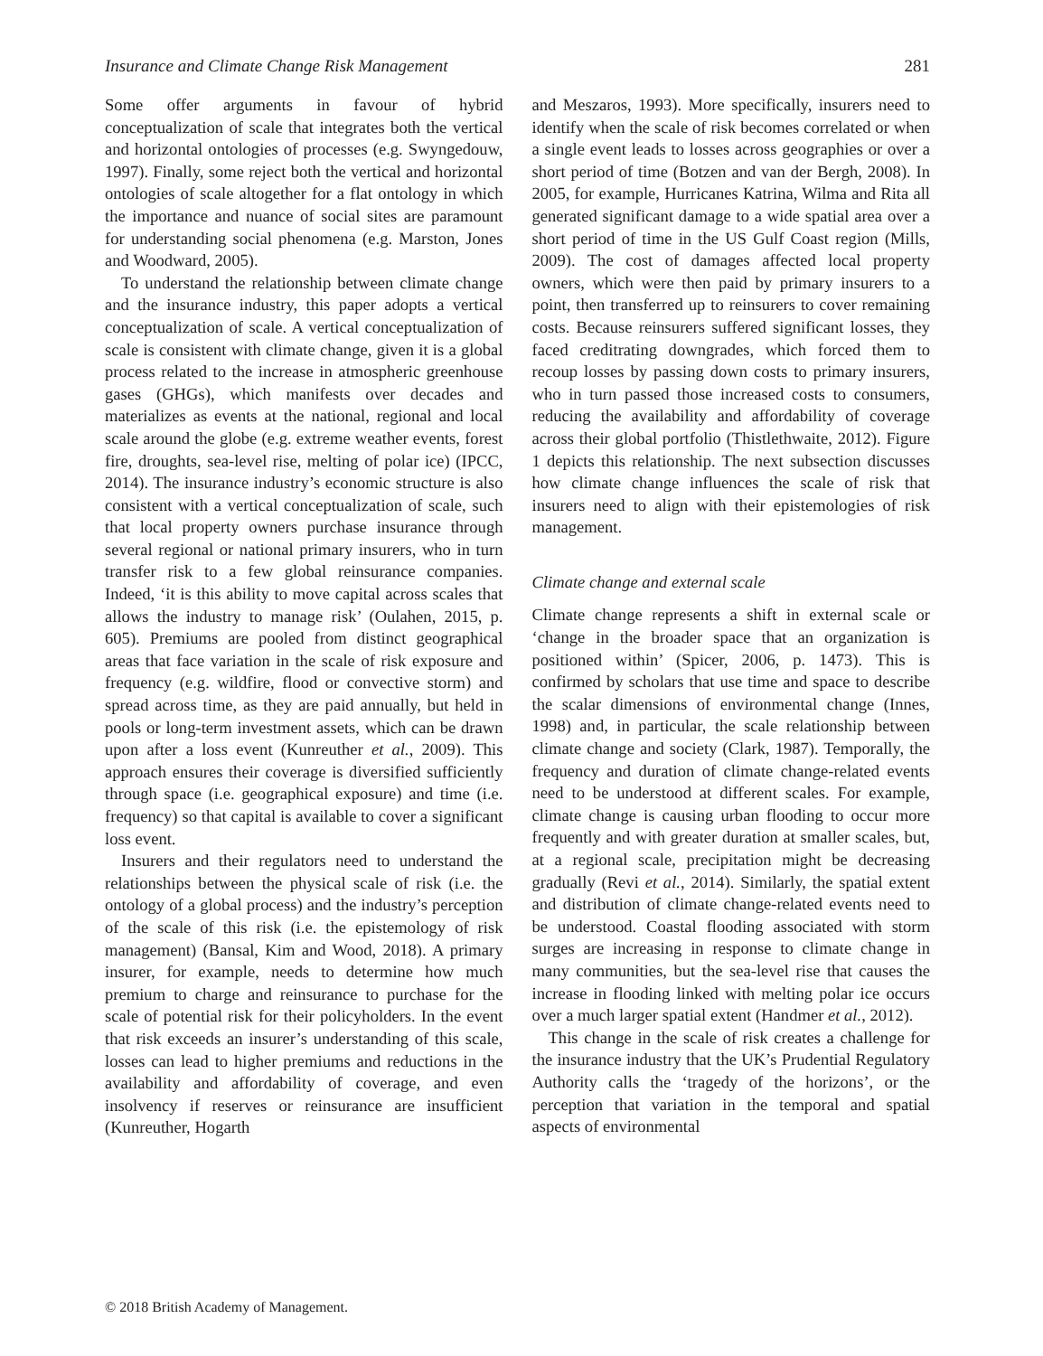Insurance and Climate Change Risk Management 281
Some offer arguments in favour of hybrid conceptualization of scale that integrates both the vertical and horizontal ontologies of processes (e.g. Swyngedouw, 1997). Finally, some reject both the vertical and horizontal ontologies of scale altogether for a flat ontology in which the importance and nuance of social sites are paramount for understanding social phenomena (e.g. Marston, Jones and Woodward, 2005).
To understand the relationship between climate change and the insurance industry, this paper adopts a vertical conceptualization of scale. A vertical conceptualization of scale is consistent with climate change, given it is a global process related to the increase in atmospheric greenhouse gases (GHGs), which manifests over decades and materializes as events at the national, regional and local scale around the globe (e.g. extreme weather events, forest fire, droughts, sea-level rise, melting of polar ice) (IPCC, 2014). The insurance industry’s economic structure is also consistent with a vertical conceptualization of scale, such that local property owners purchase insurance through several regional or national primary insurers, who in turn transfer risk to a few global reinsurance companies. Indeed, ‘it is this ability to move capital across scales that allows the industry to manage risk’ (Oulahen, 2015, p. 605). Premiums are pooled from distinct geographical areas that face variation in the scale of risk exposure and frequency (e.g. wildfire, flood or convective storm) and spread across time, as they are paid annually, but held in pools or long-term investment assets, which can be drawn upon after a loss event (Kunreuther et al., 2009). This approach ensures their coverage is diversified sufficiently through space (i.e. geographical exposure) and time (i.e. frequency) so that capital is available to cover a significant loss event.
Insurers and their regulators need to understand the relationships between the physical scale of risk (i.e. the ontology of a global process) and the industry’s perception of the scale of this risk (i.e. the epistemology of risk management) (Bansal, Kim and Wood, 2018). A primary insurer, for example, needs to determine how much premium to charge and reinsurance to purchase for the scale of potential risk for their policyholders. In the event that risk exceeds an insurer’s understanding of this scale, losses can lead to higher premiums and reductions in the availability and affordability of coverage, and even insolvency if reserves or reinsurance are insufficient (Kunreuther, Hogarth
and Meszaros, 1993). More specifically, insurers need to identify when the scale of risk becomes correlated or when a single event leads to losses across geographies or over a short period of time (Botzen and van der Bergh, 2008). In 2005, for example, Hurricanes Katrina, Wilma and Rita all generated significant damage to a wide spatial area over a short period of time in the US Gulf Coast region (Mills, 2009). The cost of damages affected local property owners, which were then paid by primary insurers to a point, then transferred up to reinsurers to cover remaining costs. Because reinsurers suffered significant losses, they faced creditrating downgrades, which forced them to recoup losses by passing down costs to primary insurers, who in turn passed those increased costs to consumers, reducing the availability and affordability of coverage across their global portfolio (Thistlethwaite, 2012). Figure 1 depicts this relationship. The next subsection discusses how climate change influences the scale of risk that insurers need to align with their epistemologies of risk management.
Climate change and external scale
Climate change represents a shift in external scale or ‘change in the broader space that an organization is positioned within’ (Spicer, 2006, p. 1473). This is confirmed by scholars that use time and space to describe the scalar dimensions of environmental change (Innes, 1998) and, in particular, the scale relationship between climate change and society (Clark, 1987). Temporally, the frequency and duration of climate change-related events need to be understood at different scales. For example, climate change is causing urban flooding to occur more frequently and with greater duration at smaller scales, but, at a regional scale, precipitation might be decreasing gradually (Revi et al., 2014). Similarly, the spatial extent and distribution of climate change-related events need to be understood. Coastal flooding associated with storm surges are increasing in response to climate change in many communities, but the sea-level rise that causes the increase in flooding linked with melting polar ice occurs over a much larger spatial extent (Handmer et al., 2012).
This change in the scale of risk creates a challenge for the insurance industry that the UK’s Prudential Regulatory Authority calls the ‘tragedy of the horizons’, or the perception that variation in the temporal and spatial aspects of environmental
© 2018 British Academy of Management.